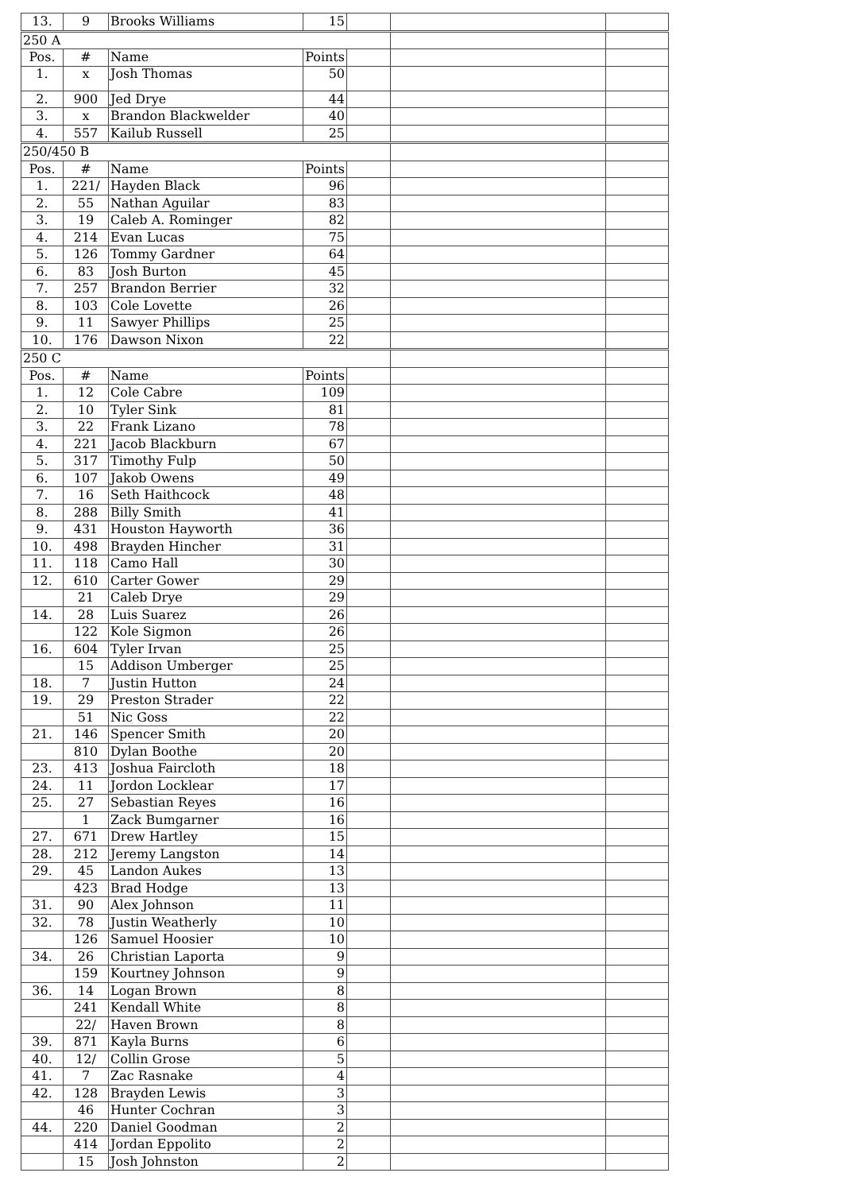| 13. | 9 | Brooks Williams | 15 | | | |
| 250 A | | | | | | |
| Pos. | # | Name | Points | | | |
| 1. | x | Josh Thomas | 50 | | | |
| 2. | 900 | Jed Drye | 44 | | | |
| 3. | x | Brandon Blackwelder | 40 | | | |
| 4. | 557 | Kailub Russell | 25 | | | |
| 250/450 B | | | | | | |
| Pos. | # | Name | Points | | | |
| 1. | 221/ | Hayden Black | 96 | | | |
| 2. | 55 | Nathan Aguilar | 83 | | | |
| 3. | 19 | Caleb A. Rominger | 82 | | | |
| 4. | 214 | Evan Lucas | 75 | | | |
| 5. | 126 | Tommy Gardner | 64 | | | |
| 6. | 83 | Josh Burton | 45 | | | |
| 7. | 257 | Brandon Berrier | 32 | | | |
| 8. | 103 | Cole Lovette | 26 | | | |
| 9. | 11 | Sawyer Phillips | 25 | | | |
| 10. | 176 | Dawson Nixon | 22 | | | |
| 250 C | | | | | | |
| Pos. | # | Name | Points | | | |
| 1. | 12 | Cole Cabre | 109 | | | |
| 2. | 10 | Tyler Sink | 81 | | | |
| 3. | 22 | Frank Lizano | 78 | | | |
| 4. | 221 | Jacob Blackburn | 67 | | | |
| 5. | 317 | Timothy Fulp | 50 | | | |
| 6. | 107 | Jakob Owens | 49 | | | |
| 7. | 16 | Seth Haithcock | 48 | | | |
| 8. | 288 | Billy Smith | 41 | | | |
| 9. | 431 | Houston Hayworth | 36 | | | |
| 10. | 498 | Brayden Hincher | 31 | | | |
| 11. | 118 | Camo Hall | 30 | | | |
| 12. | 610 | Carter Gower | 29 | | | |
| | 21 | Caleb Drye | 29 | | | |
| 14. | 28 | Luis Suarez | 26 | | | |
| | 122 | Kole Sigmon | 26 | | | |
| 16. | 604 | Tyler Irvan | 25 | | | |
| | 15 | Addison Umberger | 25 | | | |
| 18. | 7 | Justin Hutton | 24 | | | |
| 19. | 29 | Preston Strader | 22 | | | |
| | 51 | Nic Goss | 22 | | | |
| 21. | 146 | Spencer Smith | 20 | | | |
| | 810 | Dylan Boothe | 20 | | | |
| 23. | 413 | Joshua Faircloth | 18 | | | |
| 24. | 11 | Jordon Locklear | 17 | | | |
| 25. | 27 | Sebastian Reyes | 16 | | | |
| | 1 | Zack Bumgarner | 16 | | | |
| 27. | 671 | Drew Hartley | 15 | | | |
| 28. | 212 | Jeremy Langston | 14 | | | |
| 29. | 45 | Landon Aukes | 13 | | | |
| | 423 | Brad Hodge | 13 | | | |
| 31. | 90 | Alex Johnson | 11 | | | |
| 32. | 78 | Justin Weatherly | 10 | | | |
| | 126 | Samuel Hoosier | 10 | | | |
| 34. | 26 | Christian Laporta | 9 | | | |
| | 159 | Kourtney Johnson | 9 | | | |
| 36. | 14 | Logan Brown | 8 | | | |
| | 241 | Kendall White | 8 | | | |
| | 22/ | Haven Brown | 8 | | | |
| 39. | 871 | Kayla Burns | 6 | | | |
| 40. | 12/ | Collin Grose | 5 | | | |
| 41. | 7 | Zac Rasnake | 4 | | | |
| 42. | 128 | Brayden Lewis | 3 | | | |
| | 46 | Hunter Cochran | 3 | | | |
| 44. | 220 | Daniel Goodman | 2 | | | |
| | 414 | Jordan Eppolito | 2 | | | |
| | 15 | Josh Johnston | 2 | | | |